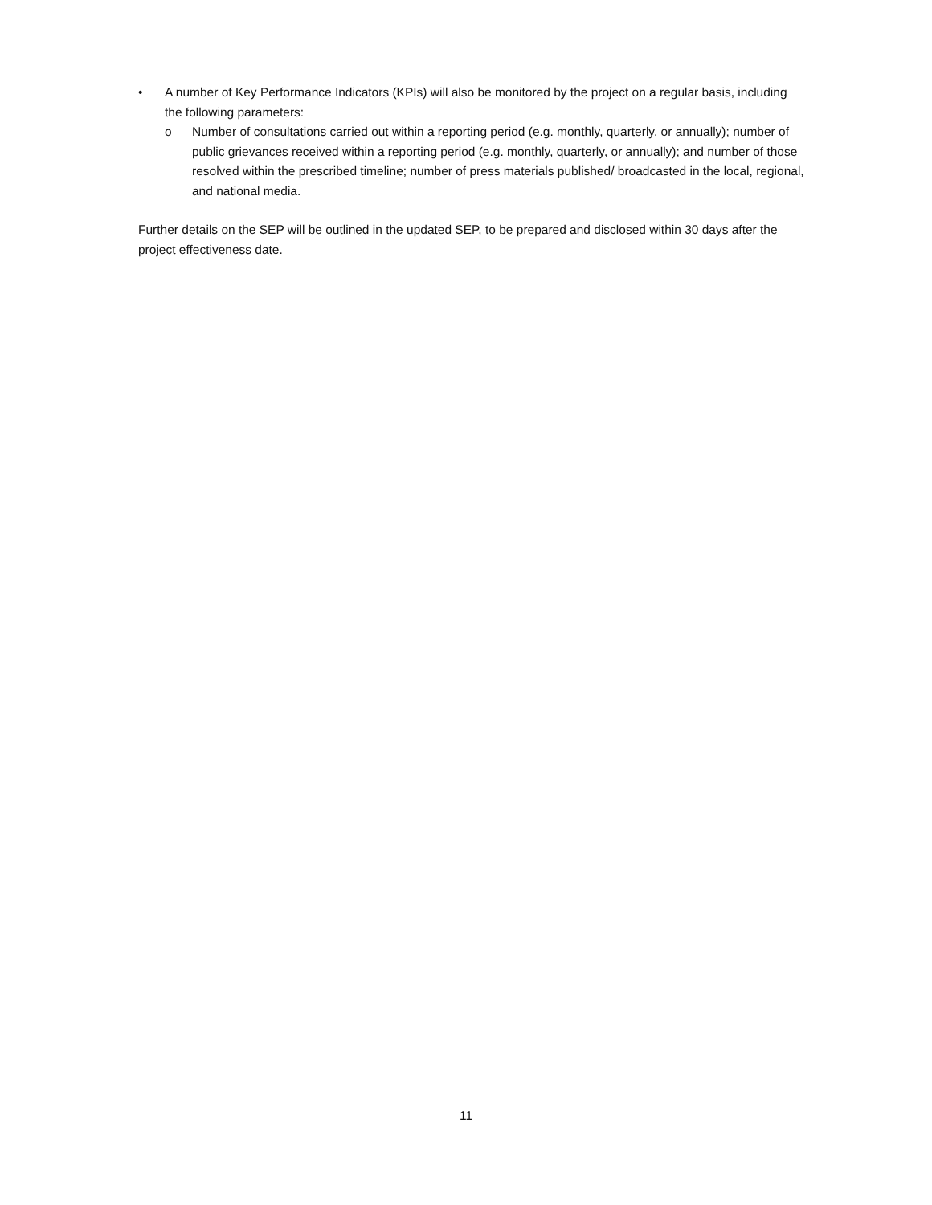• A number of Key Performance Indicators (KPIs) will also be monitored by the project on a regular basis, including the following parameters:
o Number of consultations carried out within a reporting period (e.g. monthly, quarterly, or annually); number of public grievances received within a reporting period (e.g. monthly, quarterly, or annually); and number of those resolved within the prescribed timeline; number of press materials published/ broadcasted in the local, regional, and national media.
Further details on the SEP will be outlined in the updated SEP, to be prepared and disclosed within 30 days after the project effectiveness date.
11